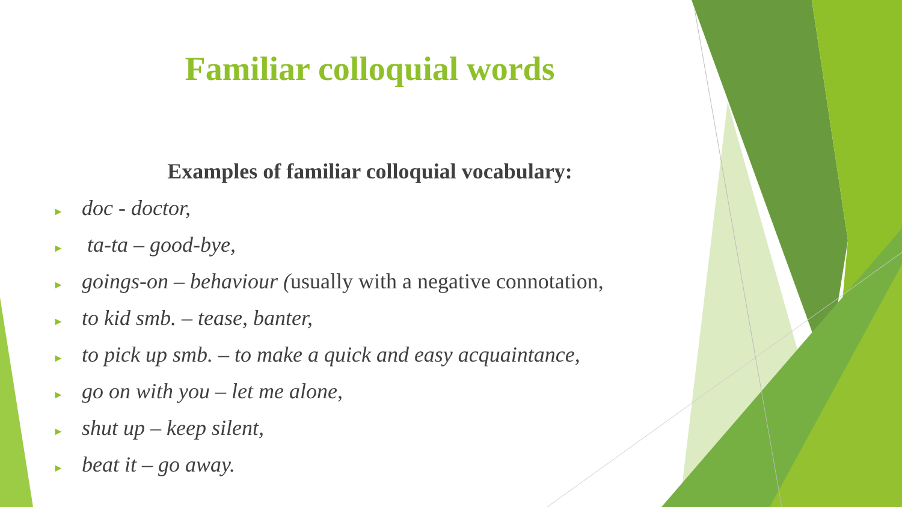Familiar colloquial words
Examples of familiar colloquial vocabulary:
► doc - doctor,
► ta-ta – good-bye,
► goings-on – behaviour (usually with a negative connotation,
► to kid smb. – tease, banter,
► to pick up smb. – to make a quick and easy acquaintance,
► go on with you – let me alone,
► shut up – keep silent,
► beat it – go away.